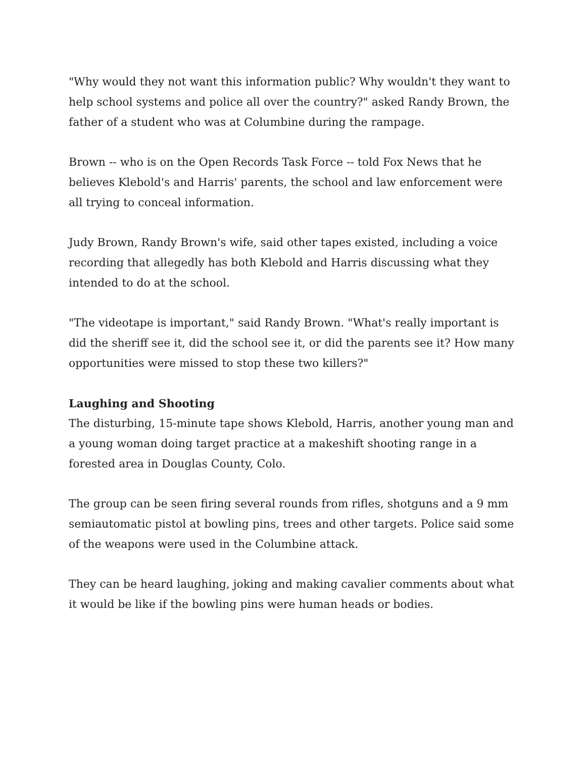"Why would they not want this information public? Why wouldn't they want to help school systems and police all over the country?" asked Randy Brown, the father of a student who was at Columbine during the rampage.
Brown -- who is on the Open Records Task Force -- told Fox News that he believes Klebold's and Harris' parents, the school and law enforcement were all trying to conceal information.
Judy Brown, Randy Brown's wife, said other tapes existed, including a voice recording that allegedly has both Klebold and Harris discussing what they intended to do at the school.
"The videotape is important," said Randy Brown. "What's really important is did the sheriff see it, did the school see it, or did the parents see it? How many opportunities were missed to stop these two killers?"
Laughing and Shooting
The disturbing, 15-minute tape shows Klebold, Harris, another young man and a young woman doing target practice at a makeshift shooting range in a forested area in Douglas County, Colo.
The group can be seen firing several rounds from rifles, shotguns and a 9 mm semiautomatic pistol at bowling pins, trees and other targets. Police said some of the weapons were used in the Columbine attack.
They can be heard laughing, joking and making cavalier comments about what it would be like if the bowling pins were human heads or bodies.